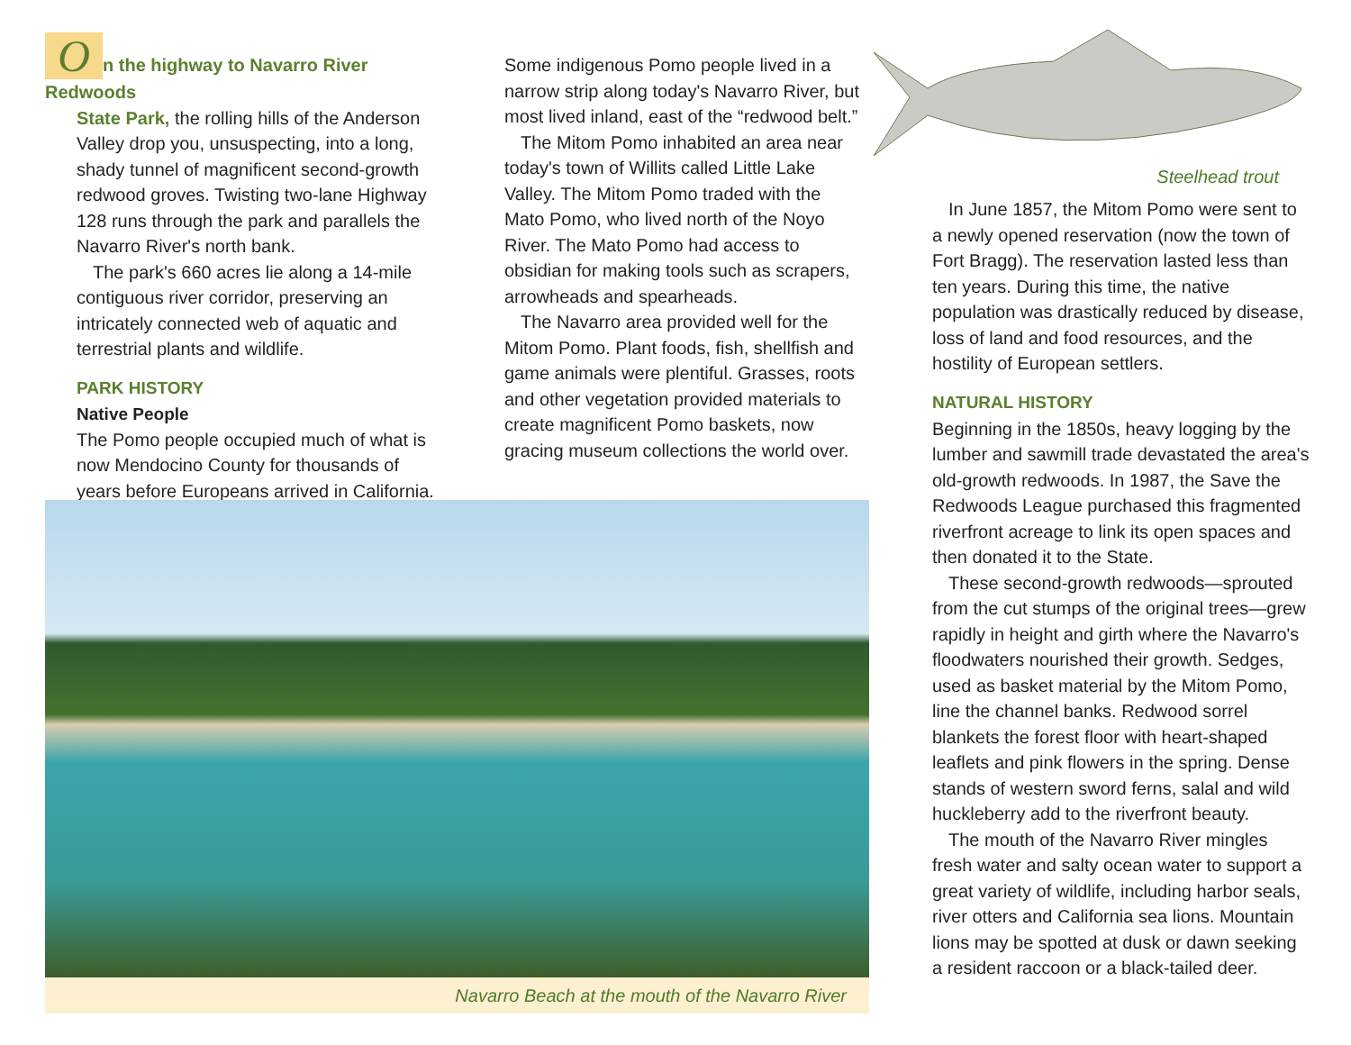On the highway to Navarro River Redwoods
State Park, the rolling hills of the Anderson Valley drop you, unsuspecting, into a long, shady tunnel of magnificent second-growth redwood groves. Twisting two-lane Highway 128 runs through the park and parallels the Navarro River's north bank.
The park's 660 acres lie along a 14-mile contiguous river corridor, preserving an intricately connected web of aquatic and terrestrial plants and wildlife.
PARK HISTORY
Native People
The Pomo people occupied much of what is now Mendocino County for thousands of years before Europeans arrived in California.
Some indigenous Pomo people lived in a narrow strip along today's Navarro River, but most lived inland, east of the “redwood belt.”
The Mitom Pomo inhabited an area near today's town of Willits called Little Lake Valley. The Mitom Pomo traded with the Mato Pomo, who lived north of the Noyo River. The Mato Pomo had access to obsidian for making tools such as scrapers, arrowheads and spearheads.
The Navarro area provided well for the Mitom Pomo. Plant foods, fish, shellfish and game animals were plentiful. Grasses, roots and other vegetation provided materials to create magnificent Pomo baskets, now gracing museum collections the world over.
Steelhead trout
In June 1857, the Mitom Pomo were sent to a newly opened reservation (now the town of Fort Bragg). The reservation lasted less than ten years. During this time, the native population was drastically reduced by disease, loss of land and food resources, and the hostility of European settlers.
NATURAL HISTORY
Beginning in the 1850s, heavy logging by the lumber and sawmill trade devastated the area's old-growth redwoods. In 1987, the Save the Redwoods League purchased this fragmented riverfront acreage to link its open spaces and then donated it to the State.
These second-growth redwoods—sprouted from the cut stumps of the original trees—grew rapidly in height and girth where the Navarro's floodwaters nourished their growth. Sedges, used as basket material by the Mitom Pomo, line the channel banks. Redwood sorrel blankets the forest floor with heart-shaped leaflets and pink flowers in the spring. Dense stands of western sword ferns, salal and wild huckleberry add to the riverfront beauty.
The mouth of the Navarro River mingles fresh water and salty ocean water to support a great variety of wildlife, including harbor seals, river otters and California sea lions. Mountain lions may be spotted at dusk or dawn seeking a resident raccoon or a black-tailed deer.
Navarro Beach at the mouth of the Navarro River